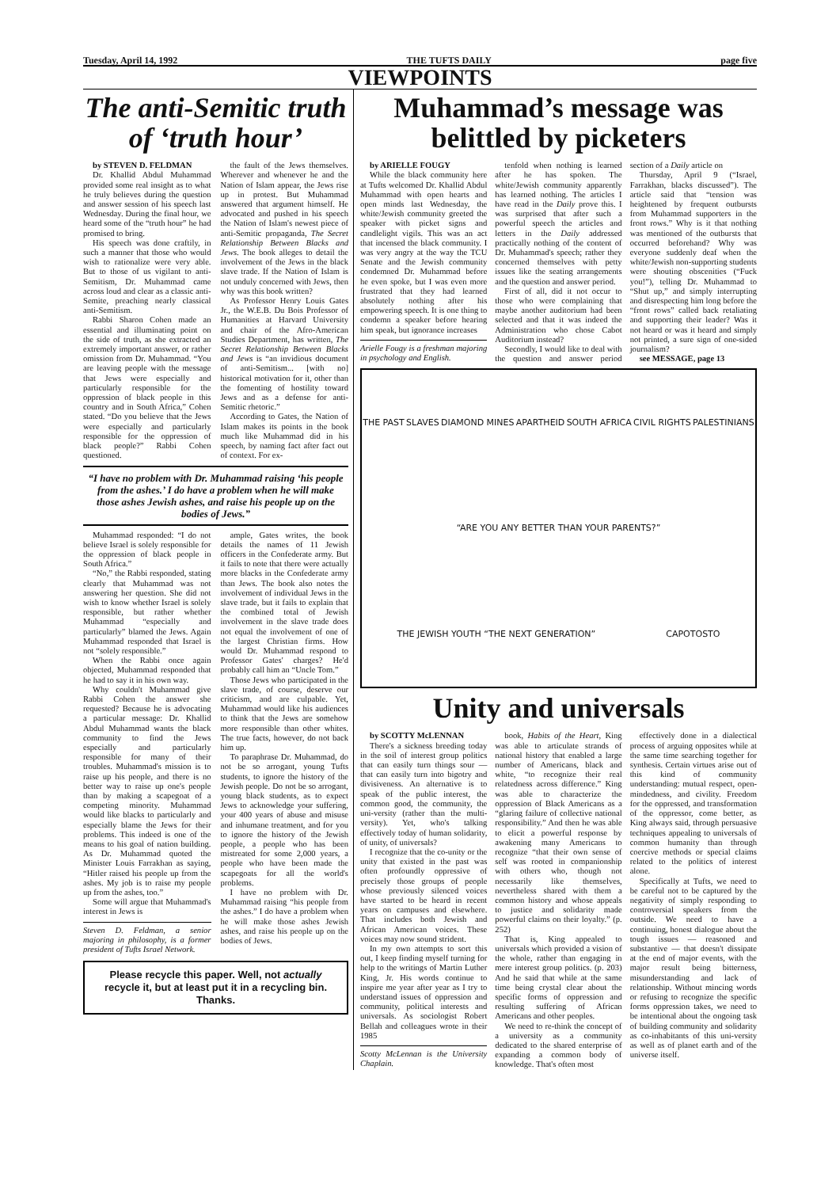Tuesday, April 14, 1992 THE TUFTS DAILY page five
VIEWPOINTS
The anti-Semitic truth of ‘truth hour’
by STEVEN D. FELDMAN
Dr. Khallid Abdul Muhammad provided some real insight as to what he truly believes during the question and answer session of his speech last Wednesday. During the final hour, we heard some of the “truth hour” he had promised to bring.
His speech was done craftily, in such a manner that those who would wish to rationalize were very able. But to those of us vigilant to anti-Semitism, Dr. Muhammad came across loud and clear as a classic anti-Semite, preaching nearly classical anti-Semitism.
Rabbi Sharon Cohen made an essential and illuminating point on the side of truth, as she extracted an extremely important answer, or rather omission from Dr. Muhammad. “You are leaving people with the message that Jews were especially and particularly responsible for the oppression of black people in this country and in South Africa,” Cohen stated. “Do you believe that the Jews were especially and particularly responsible for the oppression of black people?” Rabbi Cohen questioned.
the fault of the Jews themselves. Wherever and whenever he and the Nation of Islam appear, the Jews rise up in protest. But Muhammad answered that argument himself. He advocated and pushed in his speech the Nation of Islam's newest piece of anti-Semitic propaganda, The Secret Relationship Between Blacks and Jews. The book alleges to detail the involvement of the Jews in the black slave trade. If the Nation of Islam is not unduly concerned with Jews, then why was this book written?
As Professor Henry Louis Gates Jr., the W.E.B. Du Bois Professor of Humanities at Harvard University and chair of the Afro-American Studies Department, has written, The Secret Relationship Between Blacks and Jews is “an invidious document of anti-Semitism... [with no] historical motivation for it, other than the fomenting of hostility toward Jews and as a defense for anti-Semitic rhetoric.”
According to Gates, the Nation of Islam makes its points in the book much like Muhammad did in his speech, by naming fact after fact out of context. For ex-
“I have no problem with Dr. Muhammad raising ‘his people from the ashes.’ I do have a problem when he will make those ashes Jewish ashes, and raise his people up on the bodies of Jews.”
Muhammad responded: “I do not believe Israel is solely responsible for the oppression of black people in South Africa.”
“No,” the Rabbi responded, stating clearly that Muhammad was not answering her question. She did not wish to know whether Israel is solely responsible, but rather whether Muhammad “especially and particularly” blamed the Jews. Again Muhammad responded that Israel is not “solely responsible.”
When the Rabbi once again objected, Muhammad responded that he had to say it in his own way.
Why couldn't Muhammad give Rabbi Cohen the answer she requested? Because he is advocating a particular message: Dr. Khallid Abdul Muhammad wants the black community to find the Jews especially and particularly responsible for many of their troubles. Muhammad's mission is to raise up his people, and there is no better way to raise up one's people than by making a scapegoat of a competing minority. Muhammad would like blacks to particularly and especially blame the Jews for their problems. This indeed is one of the means to his goal of nation building. As Dr. Muhammad quoted the Minister Louis Farrakhan as saying, “Hitler raised his people up from the ashes. My job is to raise my people up from the ashes, too.”
Some will argue that Muhammad's interest in Jews is
Steven D. Feldman, a senior majoring in philosophy, is a former president of Tufts Israel Network.
ample, Gates writes, the book details the names of 11 Jewish officers in the Confederate army. But it fails to note that there were actually more blacks in the Confederate army than Jews. The book also notes the involvement of individual Jews in the slave trade, but it fails to explain that the combined total of Jewish involvement in the slave trade does not equal the involvement of one of the largest Christian firms. How would Dr. Muhammad respond to Professor Gates' charges? He'd probably call him an “Uncle Tom.”
Those Jews who participated in the slave trade, of course, deserve our criticism, and are culpable. Yet, Muhammad would like his audiences to think that the Jews are somehow more responsible than other whites. The true facts, however, do not back him up.
To paraphrase Dr. Muhammad, do not be so arrogant, young Tufts students, to ignore the history of the Jewish people. Do not be so arrogant, young black students, as to expect Jews to acknowledge your suffering, your 400 years of abuse and misuse and inhumane treatment, and for you to ignore the history of the Jewish people, a people who has been mistreated for some 2,000 years, a people who have been made the scapegoats for all the world's problems.
I have no problem with Dr. Muhammad raising “his people from the ashes.” I do have a problem when he will make those ashes Jewish ashes, and raise his people up on the bodies of Jews.
Please recycle this paper. Well, not actually recycle it, but at least put it in a recycling bin. Thanks.
Muhammad’s message was belittled by picketers
by ARIELLE FOUGY
While the black community here at Tufts welcomed Dr. Khallid Abdul Muhammad with open hearts and open minds last Wednesday, the white/Jewish community greeted the speaker with picket signs and candlelight vigils. This was an act that incensed the black community. I was very angry at the way the TCU Senate and the Jewish community condemned Dr. Muhammad before he even spoke, but I was even more frustrated that they had learned absolutely nothing after his empowering speech. It is one thing to condemn a speaker before hearing him speak, but ignorance increases
Arielle Fougy is a freshman majoring in psychology and English.
tenfold when nothing is learned after he has spoken. The white/Jewish community apparently has learned nothing. The articles I have read in the Daily prove this. I was surprised that after such a powerful speech the articles and letters in the Daily addressed practically nothing of the content of Dr. Muhammad's speech; rather they concerned themselves with petty issues like the seating arrangements and the question and answer period.
First of all, did it not occur to those who were complaining that maybe another auditorium had been selected and that it was indeed the Administration who chose Cabot Auditorium instead?
Secondly, I would like to deal with the question and answer period section of a Daily article on
Thursday, April 9 (“Israel, Farrakhan, blacks discussed”). The article said that “tension was heightened by frequent outbursts from Muhammad supporters in the front rows.” Why is it that nothing was mentioned of the outbursts that occurred beforehand? Why was everyone suddenly deaf when the white/Jewish non-supporting students were shouting obscenities (“Fuck you!”), telling Dr. Muhammad to “Shut up,” and simply interrupting and disrespecting him long before the “front rows” called back retaliating and supporting their leader? Was it not heard or was it heard and simply not printed, a sure sign of one-sided journalism?
see MESSAGE, page 13
THE PAST SLAVES DIAMOND MINES APARTHEID SOUTH AFRICA CIVIL RIGHTS PALESTINIANS “ARE YOU ANY BETTER THAN YOUR PARENTS?” THE JEWISH YOUTH “THE NEXT GENERATION” CAPOTOSTO
Unity and universals
by SCOTTY McLENNAN
There's a sickness breeding today in the soil of interest group politics that can easily turn things sour — that can easily turn into bigotry and divisiveness. An alternative is to speak of the public interest, the common good, the community, the uni-versity (rather than the multi-versity). Yet, who's talking effectively today of human solidarity, of unity, of universals?
I recognize that the co-unity or the unity that existed in the past was often profoundly oppressive of precisely those groups of people whose previously silenced voices have started to be heard in recent years on campuses and elsewhere. That includes both Jewish and African American voices. These voices may now sound strident.
In my own attempts to sort this out, I keep finding myself turning for help to the writings of Martin Luther King, Jr. His words continue to inspire me year after year as I try to understand issues of oppression and community, political interests and universals. As sociologist Robert Bellah and colleagues wrote in their 1985
Scotty McLennan is the University Chaplain.
book, Habits of the Heart, King was able to articulate strands of national history that enabled a large number of Americans, black and white, “to recognize their real relatedness across difference.” King was able to characterize the oppression of Black Americans as a “glaring failure of collective national responsibility.” And then he was able to elicit a powerful response by awakening many Americans to recognize “that their own sense of self was rooted in companionship with others who, though not necessarily like themselves, nevertheless shared with them a common history and whose appeals to justice and solidarity made powerful claims on their loyalty.” (p. 252)
That is, King appealed to universals which provided a vision of the whole, rather than engaging in mere interest group politics. (p. 203) And he said that while at the same time being crystal clear about the specific forms of oppression and resulting suffering of African Americans and other peoples.
We need to re-think the concept of a university as a community dedicated to the shared enterprise of expanding a common body of knowledge. That's often most
effectively done in a dialectical process of arguing opposites while at the same time searching together for synthesis. Certain virtues arise out of this kind of community understanding: mutual respect, open-mindedness, and civility. Freedom for the oppressed, and transformation of the oppressor, come better, as King always said, through persuasive techniques appealing to universals of common humanity than through coercive methods or special claims related to the politics of interest alone.
Specifically at Tufts, we need to be careful not to be captured by the negativity of simply responding to controversial speakers from the outside. We need to have a continuing, honest dialogue about the tough issues — reasoned and substantive — that doesn't dissipate at the end of major events, with the major result being bitterness, misunderstanding and lack of relationship. Without mincing words or refusing to recognize the specific forms oppression takes, we need to be intentional about the ongoing task of building community and solidarity as co-inhabitants of this uni-versity as well as of planet earth and of the universe itself.